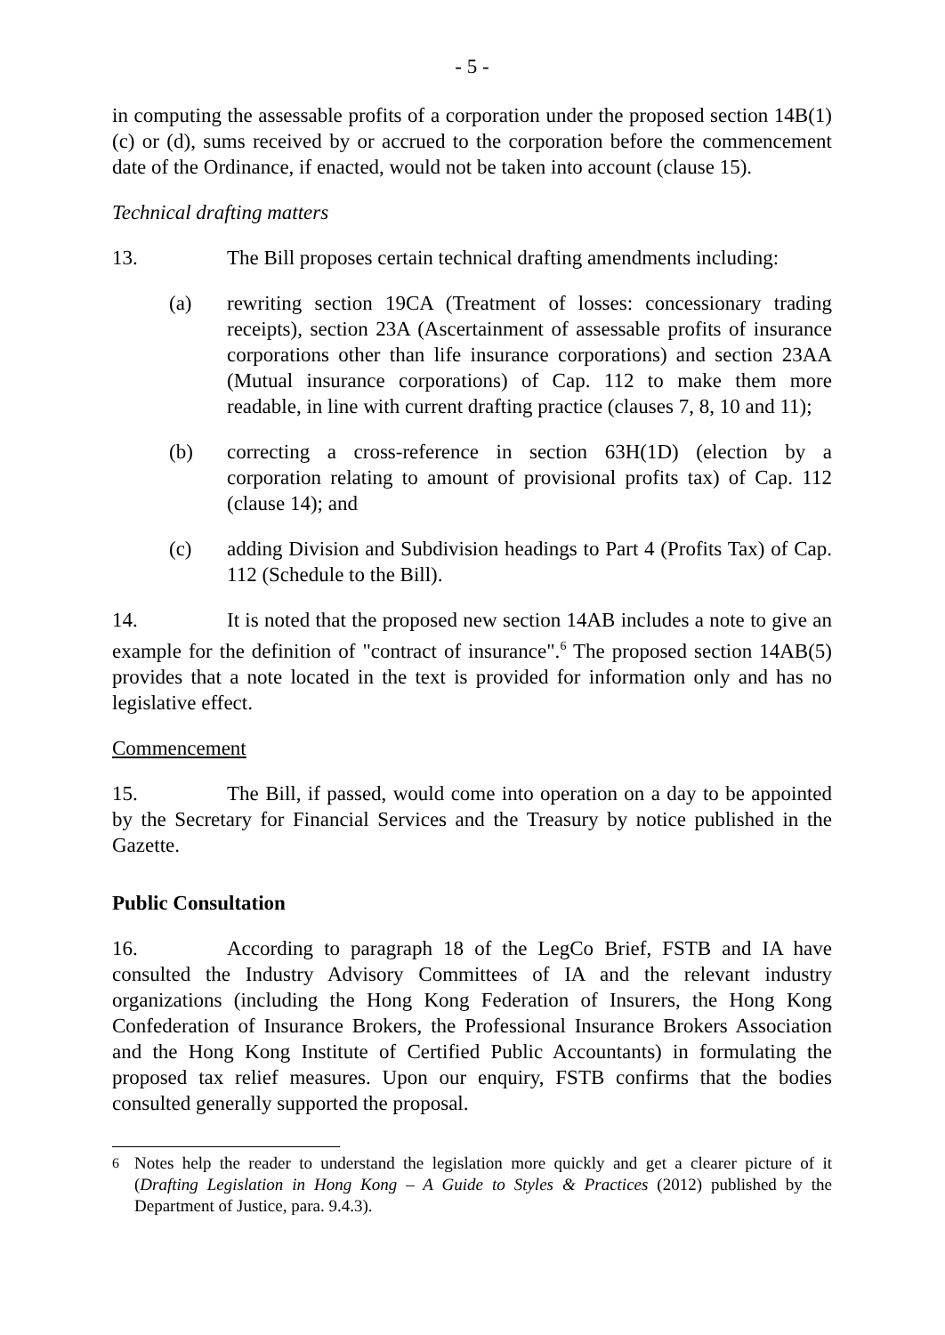- 5 -
in computing the assessable profits of a corporation under the proposed section 14B(1)(c) or (d), sums received by or accrued to the corporation before the commencement date of the Ordinance, if enacted, would not be taken into account (clause 15).
Technical drafting matters
13. The Bill proposes certain technical drafting amendments including:
(a) rewriting section 19CA (Treatment of losses: concessionary trading receipts), section 23A (Ascertainment of assessable profits of insurance corporations other than life insurance corporations) and section 23AA (Mutual insurance corporations) of Cap. 112 to make them more readable, in line with current drafting practice (clauses 7, 8, 10 and 11);
(b) correcting a cross-reference in section 63H(1D) (election by a corporation relating to amount of provisional profits tax) of Cap. 112 (clause 14); and
(c) adding Division and Subdivision headings to Part 4 (Profits Tax) of Cap. 112 (Schedule to the Bill).
14. It is noted that the proposed new section 14AB includes a note to give an example for the definition of "contract of insurance".<sup>6</sup> The proposed section 14AB(5) provides that a note located in the text is provided for information only and has no legislative effect.
Commencement
15. The Bill, if passed, would come into operation on a day to be appointed by the Secretary for Financial Services and the Treasury by notice published in the Gazette.
Public Consultation
16. According to paragraph 18 of the LegCo Brief, FSTB and IA have consulted the Industry Advisory Committees of IA and the relevant industry organizations (including the Hong Kong Federation of Insurers, the Hong Kong Confederation of Insurance Brokers, the Professional Insurance Brokers Association and the Hong Kong Institute of Certified Public Accountants) in formulating the proposed tax relief measures. Upon our enquiry, FSTB confirms that the bodies consulted generally supported the proposal.
<sup>6</sup> Notes help the reader to understand the legislation more quickly and get a clearer picture of it (Drafting Legislation in Hong Kong – A Guide to Styles & Practices (2012) published by the Department of Justice, para. 9.4.3).